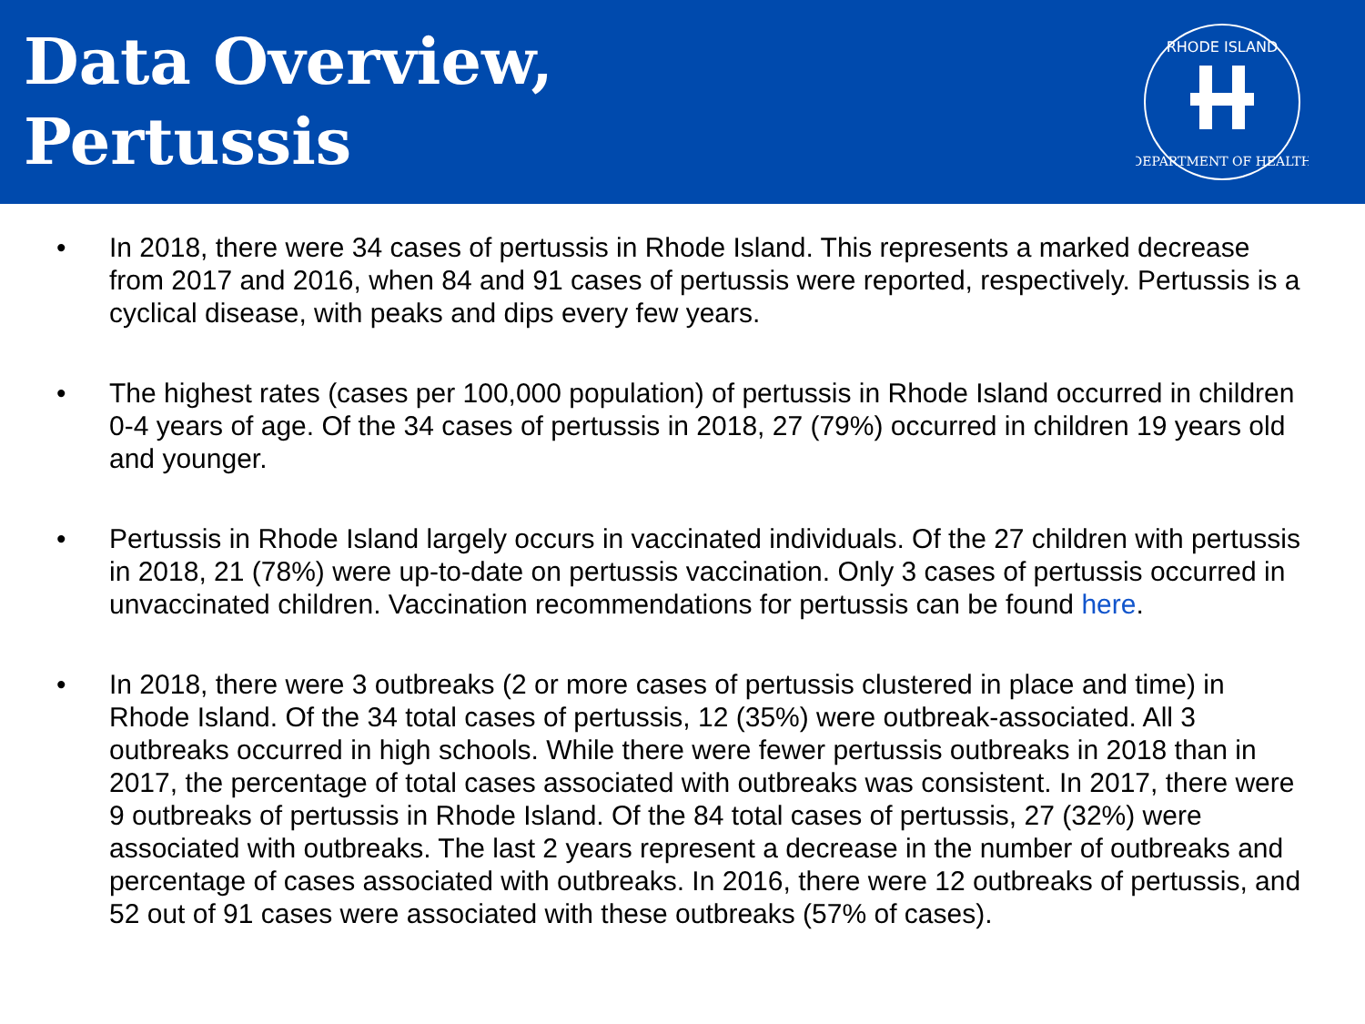Data Overview,
Pertussis
RHODE ISLAND
DEPARTMENT OF HEALTH
• In 2018, there were 34 cases of pertussis in Rhode Island. This represents a marked decrease from 2017 and 2016, when 84 and 91 cases of pertussis were reported, respectively. Pertussis is a cyclical disease, with peaks and dips every few years.
• The highest rates (cases per 100,000 population) of pertussis in Rhode Island occurred in children 0-4 years of age. Of the 34 cases of pertussis in 2018, 27 (79%) occurred in children 19 years old and younger.
• Pertussis in Rhode Island largely occurs in vaccinated individuals. Of the 27 children with pertussis in 2018, 21 (78%) were up-to-date on pertussis vaccination. Only 3 cases of pertussis occurred in unvaccinated children. Vaccination recommendations for pertussis can be found here.
• In 2018, there were 3 outbreaks (2 or more cases of pertussis clustered in place and time) in Rhode Island. Of the 34 total cases of pertussis, 12 (35%) were outbreak-associated. All 3 outbreaks occurred in high schools. While there were fewer pertussis outbreaks in 2018 than in 2017, the percentage of total cases associated with outbreaks was consistent. In 2017, there were 9 outbreaks of pertussis in Rhode Island. Of the 84 total cases of pertussis, 27 (32%) were associated with outbreaks. The last 2 years represent a decrease in the number of outbreaks and percentage of cases associated with outbreaks. In 2016, there were 12 outbreaks of pertussis, and 52 out of 91 cases were associated with these outbreaks (57% of cases).